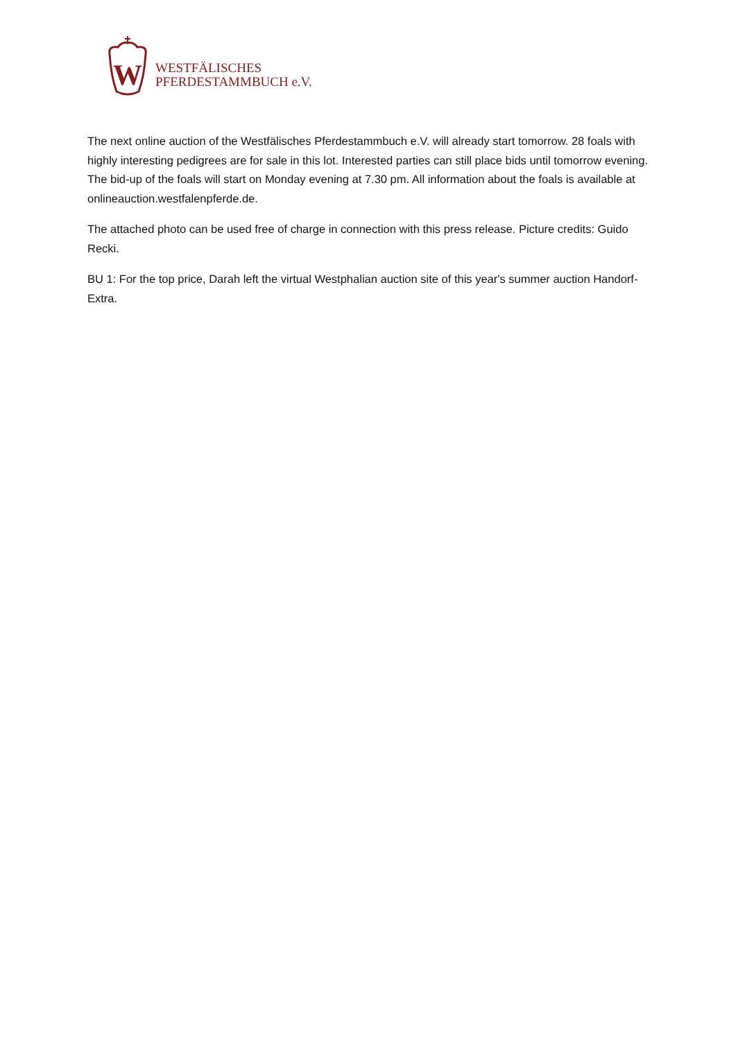W
WESTFÄLISCHES
PFERDESTAMMBUCH e.V.
The next online auction of the Westfälisches Pferdestammbuch e.V. will already start tomorrow. 28 foals with highly interesting pedigrees are for sale in this lot. Interested parties can still place bids until tomorrow evening. The bid-up of the foals will start on Monday evening at 7.30 pm. All information about the foals is available at onlineauction.westfalenpferde.de.
The attached photo can be used free of charge in connection with this press release. Picture credits: Guido Recki.
BU 1: For the top price, Darah left the virtual Westphalian auction site of this year's summer auction Handorf-Extra.